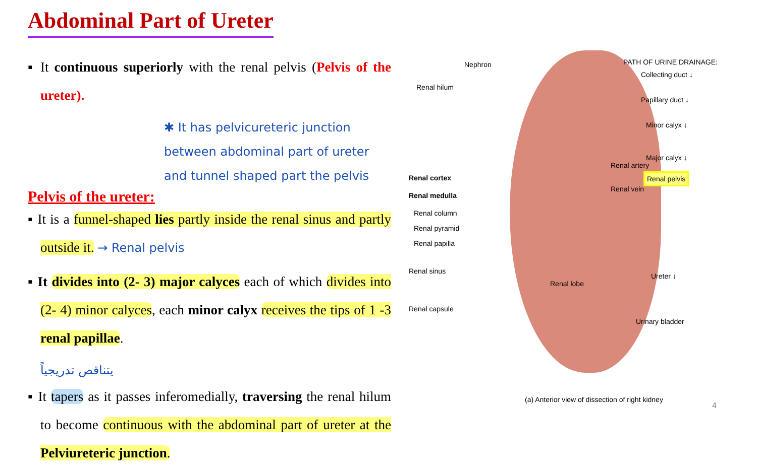Abdominal Part of Ureter
▪ It continuous superiorly with the renal pelvis (Pelvis of the ureter).
✱ It has pelvicureteric junction between abdominal part of ureter and tunnel shaped part the pelvis
Pelvis of the ureter:
▪ It is a funnel-shaped lies partly inside the renal sinus and partly outside it. → Renal pelvis
▪ It divides into (2- 3) major calyces each of which divides into (2- 4) minor calyces, each minor calyx receives the tips of 1 -3 renal papillae.
يتناقص تدريجياً
▪ It tapers as it passes inferomedially, traversing the renal hilum to become continuous with the abdominal part of ureter at the Pelviureteric junction.
Nephron
Renal hilum
Renal cortex
Renal medulla
Renal column
Renal pyramid
Renal papilla
Renal sinus
Renal capsule
Renal lobe
Renal artery
Renal vein
PATH OF URINE DRAINAGE:
Collecting duct ↓
Papillary duct ↓
Minor calyx ↓
Major calyx ↓
Renal pelvis
Ureter ↓
Urinary bladder
(a) Anterior view of dissection of right kidney
4